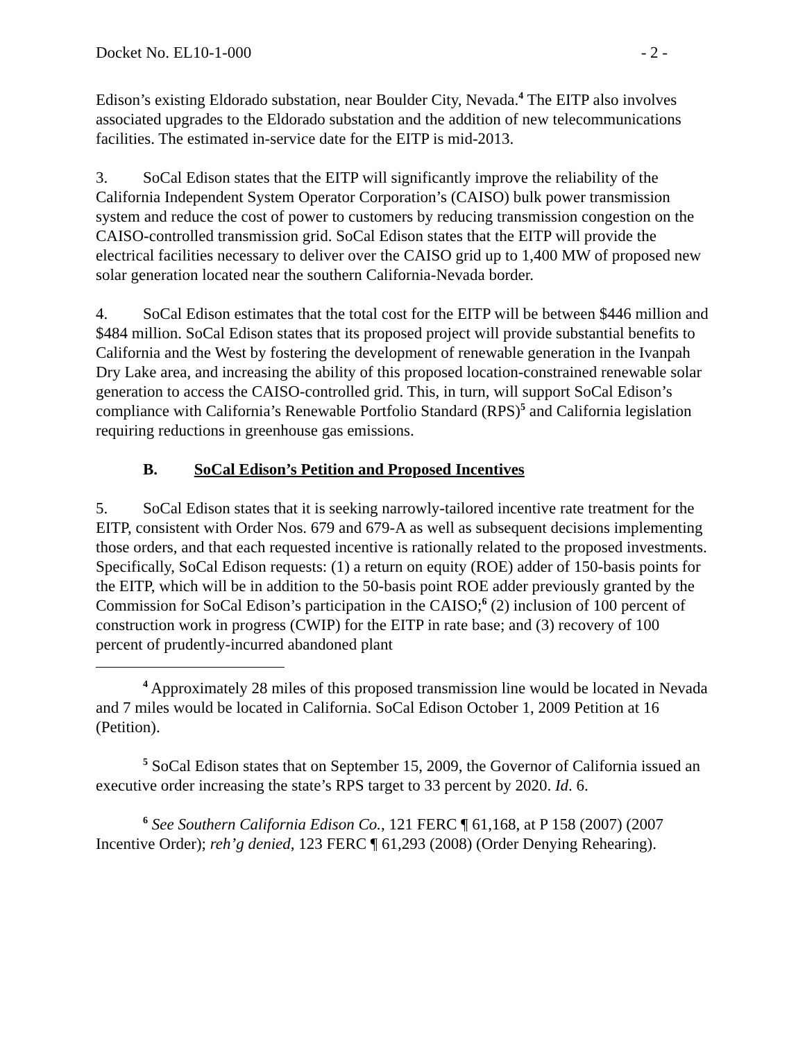Docket No. EL10-1-000 - 2 -
Edison’s existing Eldorado substation, near Boulder City, Nevada.<sup>4</sup> The EITP also involves associated upgrades to the Eldorado substation and the addition of new telecommunications facilities. The estimated in-service date for the EITP is mid-2013.
3. SoCal Edison states that the EITP will significantly improve the reliability of the California Independent System Operator Corporation’s (CAISO) bulk power transmission system and reduce the cost of power to customers by reducing transmission congestion on the CAISO-controlled transmission grid. SoCal Edison states that the EITP will provide the electrical facilities necessary to deliver over the CAISO grid up to 1,400 MW of proposed new solar generation located near the southern California-Nevada border.
4. SoCal Edison estimates that the total cost for the EITP will be between $446 million and $484 million. SoCal Edison states that its proposed project will provide substantial benefits to California and the West by fostering the development of renewable generation in the Ivanpah Dry Lake area, and increasing the ability of this proposed location-constrained renewable solar generation to access the CAISO-controlled grid. This, in turn, will support SoCal Edison’s compliance with California’s Renewable Portfolio Standard (RPS)<sup>5</sup> and California legislation requiring reductions in greenhouse gas emissions.
B. SoCal Edison’s Petition and Proposed Incentives
5. SoCal Edison states that it is seeking narrowly-tailored incentive rate treatment for the EITP, consistent with Order Nos. 679 and 679-A as well as subsequent decisions implementing those orders, and that each requested incentive is rationally related to the proposed investments. Specifically, SoCal Edison requests: (1) a return on equity (ROE) adder of 150-basis points for the EITP, which will be in addition to the 50-basis point ROE adder previously granted by the Commission for SoCal Edison’s participation in the CAISO;<sup>6</sup> (2) inclusion of 100 percent of construction work in progress (CWIP) for the EITP in rate base; and (3) recovery of 100 percent of prudently-incurred abandoned plant
<sup>4</sup> Approximately 28 miles of this proposed transmission line would be located in Nevada and 7 miles would be located in California. SoCal Edison October 1, 2009 Petition at 16 (Petition).
<sup>5</sup> SoCal Edison states that on September 15, 2009, the Governor of California issued an executive order increasing the state’s RPS target to 33 percent by 2020. Id. 6.
<sup>6</sup> See Southern California Edison Co., 121 FERC ¶ 61,168, at P 158 (2007) (2007 Incentive Order); reh’g denied, 123 FERC ¶ 61,293 (2008) (Order Denying Rehearing).